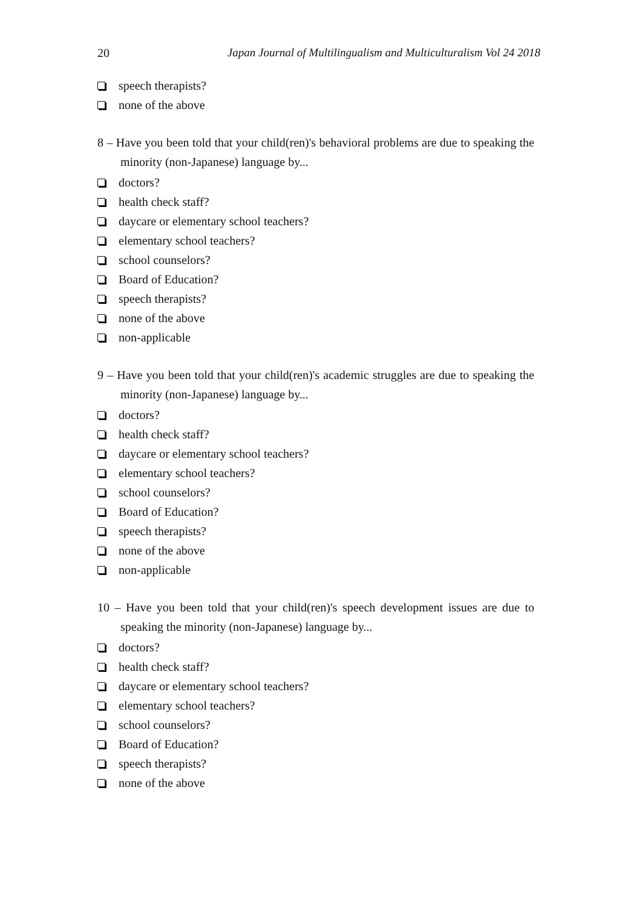20 Japan Journal of Multilingualism and Multiculturalism Vol 24 2018
speech therapists?
none of the above
8 – Have you been told that your child(ren)'s behavioral problems are due to speaking the minority (non-Japanese) language by...
doctors?
health check staff?
daycare or elementary school teachers?
elementary school teachers?
school counselors?
Board of Education?
speech therapists?
none of the above
non-applicable
9 – Have you been told that your child(ren)'s academic struggles are due to speaking the minority (non-Japanese) language by...
doctors?
health check staff?
daycare or elementary school teachers?
elementary school teachers?
school counselors?
Board of Education?
speech therapists?
none of the above
non-applicable
10 – Have you been told that your child(ren)'s speech development issues are due to speaking the minority (non-Japanese) language by...
doctors?
health check staff?
daycare or elementary school teachers?
elementary school teachers?
school counselors?
Board of Education?
speech therapists?
none of the above